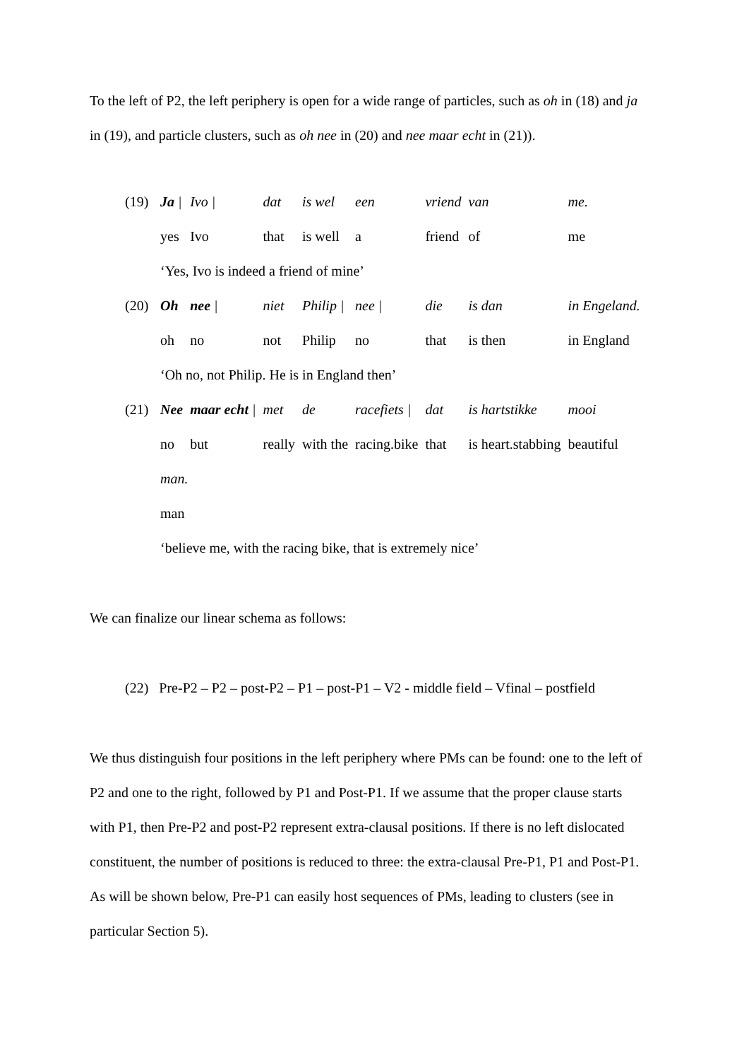To the left of P2, the left periphery is open for a wide range of particles, such as oh in (18) and ja in (19), and particle clusters, such as oh nee in (20) and nee maar echt in (21)).
| (19) | Ja / | Ivo / | dat | is wel | een | vriend | van | me. |
| | yes | Ivo | that | is well | a | friend | of | me |
| | ‘Yes, Ivo is indeed a friend of mine’ | | | | | | | |
| (20) | Oh | nee / | niet | Philip / | nee / | die | is dan | in Engeland. |
| | oh | no | not | Philip | no | that | is then | in England |
| | ‘Oh no, not Philip. He is in England then’ | | | | | | | |
| (21) | Nee | maar echt / | met | de | racefiets / | dat | is hartstikke | mooi |
| | no | but | really | with the | racing.bike | that | is heart.stabbing | beautiful |
| | man. | | | | | | | |
| | man | | | | | | | |
| | ‘believe me, with the racing bike, that is extremely nice’ | | | | | | | |
We can finalize our linear schema as follows:
(22) Pre-P2 – P2 – post-P2 – P1 – post-P1 – V2 - middle field – Vfinal – postfield
We thus distinguish four positions in the left periphery where PMs can be found: one to the left of P2 and one to the right, followed by P1 and Post-P1. If we assume that the proper clause starts with P1, then Pre-P2 and post-P2 represent extra-clausal positions. If there is no left dislocated constituent, the number of positions is reduced to three: the extra-clausal Pre-P1, P1 and Post-P1. As will be shown below, Pre-P1 can easily host sequences of PMs, leading to clusters (see in particular Section 5).